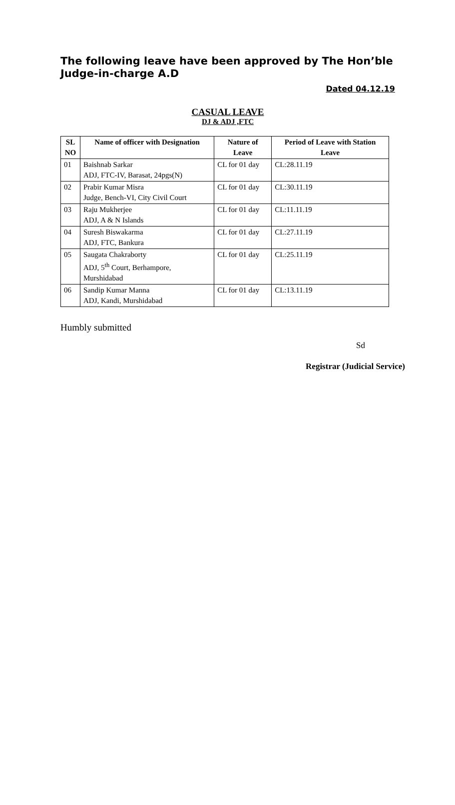The following leave have been approved by The Hon’ble Judge-in-charge A.D
Dated 04.12.19
CASUAL LEAVE
DJ & ADJ ,FTC
| SL NO | Name of officer with Designation | Nature of Leave | Period of Leave with Station Leave |
| --- | --- | --- | --- |
| 01 | Baishnab Sarkar ADJ, FTC-IV, Barasat, 24pgs(N) | CL for 01 day | CL:28.11.19 |
| 02 | Prabir Kumar Misra Judge, Bench-VI, City Civil Court | CL for 01 day | CL:30.11.19 |
| 03 | Raju Mukherjee ADJ, A & N Islands | CL for 01 day | CL:11.11.19 |
| 04 | Suresh Biswakarma ADJ, FTC, Bankura | CL for 01 day | CL:27.11.19 |
| 05 | Saugata Chakraborty ADJ, 5<sup>th</sup> Court, Berhampore, Murshidabad | CL for 01 day | CL:25.11.19 |
| 06 | Sandip Kumar Manna ADJ, Kandi, Murshidabad | CL for 01 day | CL:13.11.19 |
Humbly submitted
Sd
Registrar (Judicial Service)